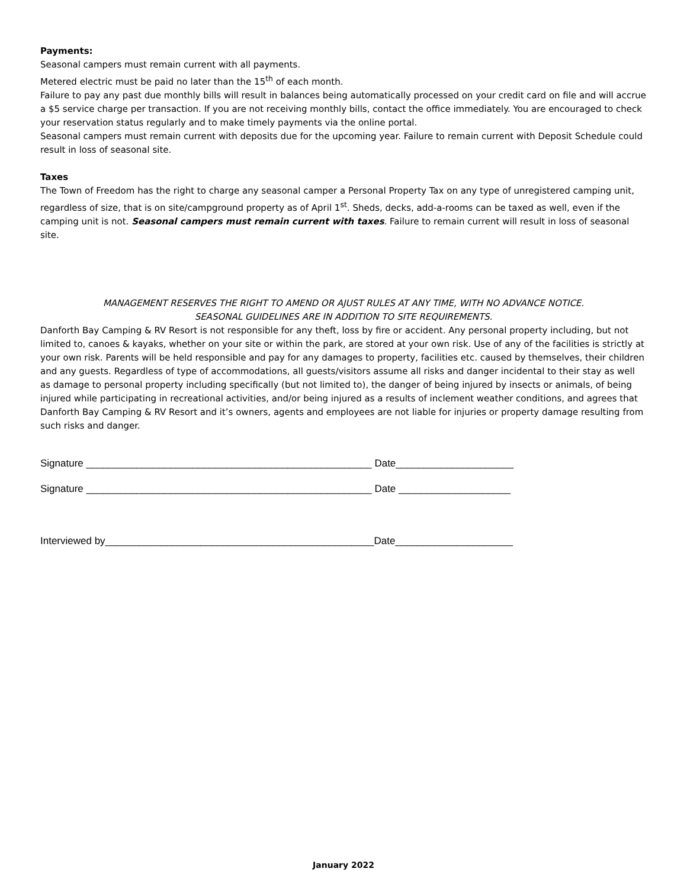Payments:
Seasonal campers must remain current with all payments.
Metered electric must be paid no later than the 15<sup>th</sup> of each month.
Failure to pay any past due monthly bills will result in balances being automatically processed on your credit card on file and will accrue a $5 service charge per transaction. If you are not receiving monthly bills, contact the office immediately. You are encouraged to check your reservation status regularly and to make timely payments via the online portal.
Seasonal campers must remain current with deposits due for the upcoming year. Failure to remain current with Deposit Schedule could result in loss of seasonal site.
Taxes
The Town of Freedom has the right to charge any seasonal camper a Personal Property Tax on any type of unregistered camping unit, regardless of size, that is on site/campground property as of April 1<sup>st</sup>. Sheds, decks, add-a-rooms can be taxed as well, even if the camping unit is not. Seasonal campers must remain current with taxes. Failure to remain current will result in loss of seasonal site.
MANAGEMENT RESERVES THE RIGHT TO AMEND OR AJUST RULES AT ANY TIME, WITH NO ADVANCE NOTICE.
SEASONAL GUIDELINES ARE IN ADDITION TO SITE REQUIREMENTS.
Danforth Bay Camping & RV Resort is not responsible for any theft, loss by fire or accident. Any personal property including, but not limited to, canoes & kayaks, whether on your site or within the park, are stored at your own risk. Use of any of the facilities is strictly at your own risk. Parents will be held responsible and pay for any damages to property, facilities etc. caused by themselves, their children and any guests. Regardless of type of accommodations, all guests/visitors assume all risks and danger incidental to their stay as well as damage to personal property including specifically (but not limited to), the danger of being injured by insects or animals, of being injured while participating in recreational activities, and/or being injured as a results of inclement weather conditions, and agrees that Danforth Bay Camping & RV Resort and it’s owners, agents and employees are not liable for injuries or property damage resulting from such risks and danger.
Signature ___________________________________________________ Date_____________________
Signature ___________________________________________________ Date ____________________
Interviewed by________________________________________________Date_____________________
January 2022